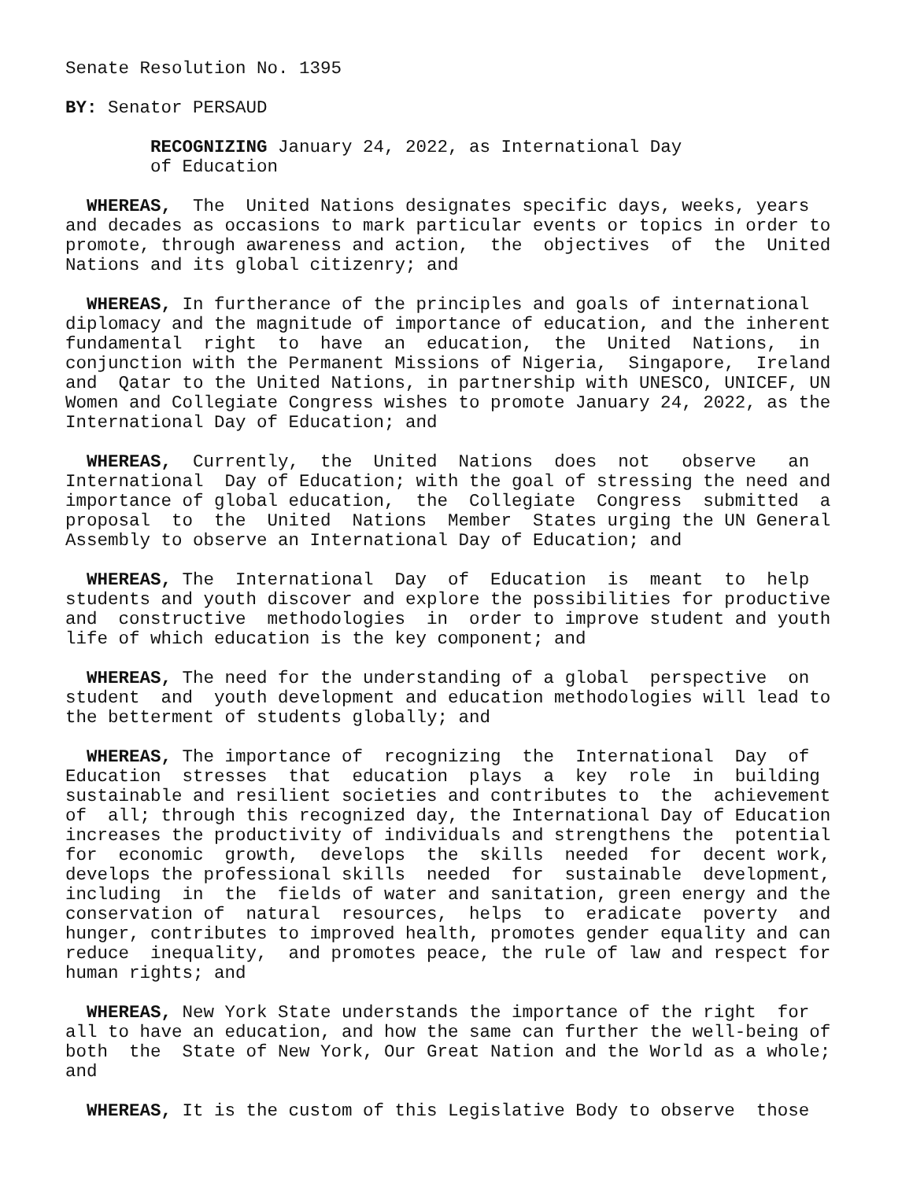Senate Resolution No. 1395
BY: Senator PERSAUD
RECOGNIZING January 24, 2022, as International Day of Education
WHEREAS, The United Nations designates specific days, weeks, years and decades as occasions to mark particular events or topics in order to promote, through awareness and action, the objectives of the United Nations and its global citizenry; and
WHEREAS, In furtherance of the principles and goals of international diplomacy and the magnitude of importance of education, and the inherent fundamental right to have an education, the United Nations, in conjunction with the Permanent Missions of Nigeria, Singapore, Ireland and Qatar to the United Nations, in partnership with UNESCO, UNICEF, UN Women and Collegiate Congress wishes to promote January 24, 2022, as the International Day of Education; and
WHEREAS, Currently, the United Nations does not observe an International Day of Education; with the goal of stressing the need and importance of global education, the Collegiate Congress submitted a proposal to the United Nations Member States urging the UN General Assembly to observe an International Day of Education; and
WHEREAS, The International Day of Education is meant to help students and youth discover and explore the possibilities for productive and constructive methodologies in order to improve student and youth life of which education is the key component; and
WHEREAS, The need for the understanding of a global perspective on student and youth development and education methodologies will lead to the betterment of students globally; and
WHEREAS, The importance of recognizing the International Day of Education stresses that education plays a key role in building sustainable and resilient societies and contributes to the achievement of all; through this recognized day, the International Day of Education increases the productivity of individuals and strengthens the potential for economic growth, develops the skills needed for decent work, develops the professional skills needed for sustainable development, including in the fields of water and sanitation, green energy and the conservation of natural resources, helps to eradicate poverty and hunger, contributes to improved health, promotes gender equality and can reduce inequality, and promotes peace, the rule of law and respect for human rights; and
WHEREAS, New York State understands the importance of the right for all to have an education, and how the same can further the well-being of both the State of New York, Our Great Nation and the World as a whole; and
WHEREAS, It is the custom of this Legislative Body to observe those